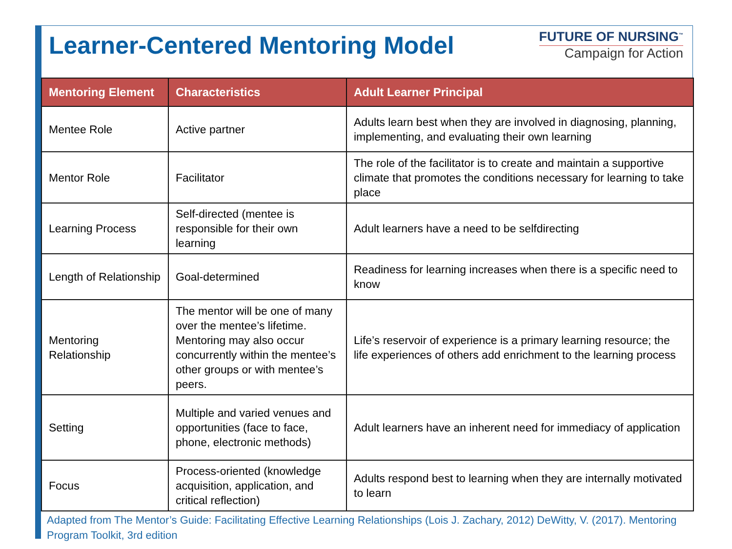Learner-Centered Mentoring Model
FUTURE OF NURSING<sup>™</sup>
Campaign for Action
| Mentoring Element | Characteristics | Adult Learner Principal |
| --- | --- | --- |
| Mentee Role | Active partner | Adults learn best when they are involved in diagnosing, planning, implementing, and evaluating their own learning |
| Mentor Role | Facilitator | The role of the facilitator is to create and maintain a supportive climate that promotes the conditions necessary for learning to take place |
| Learning Process | Self-directed (mentee is responsible for their own learning | Adult learners have a need to be selfdirecting |
| Length of Relationship | Goal-determined | Readiness for learning increases when there is a specific need to know |
| Mentoring Relationship | The mentor will be one of many over the mentee’s lifetime. Mentoring may also occur concurrently within the mentee’s other groups or with mentee’s peers. | Life’s reservoir of experience is a primary learning resource; the life experiences of others add enrichment to the learning process |
| Setting | Multiple and varied venues and opportunities (face to face, phone, electronic methods) | Adult learners have an inherent need for immediacy of application |
| Focus | Process-oriented (knowledge acquisition, application, and critical reflection) | Adults respond best to learning when they are internally motivated to learn |
Adapted from The Mentor’s Guide: Facilitating Effective Learning Relationships (Lois J. Zachary, 2012) DeWitty, V. (2017). Mentoring Program Toolkit, 3rd edition